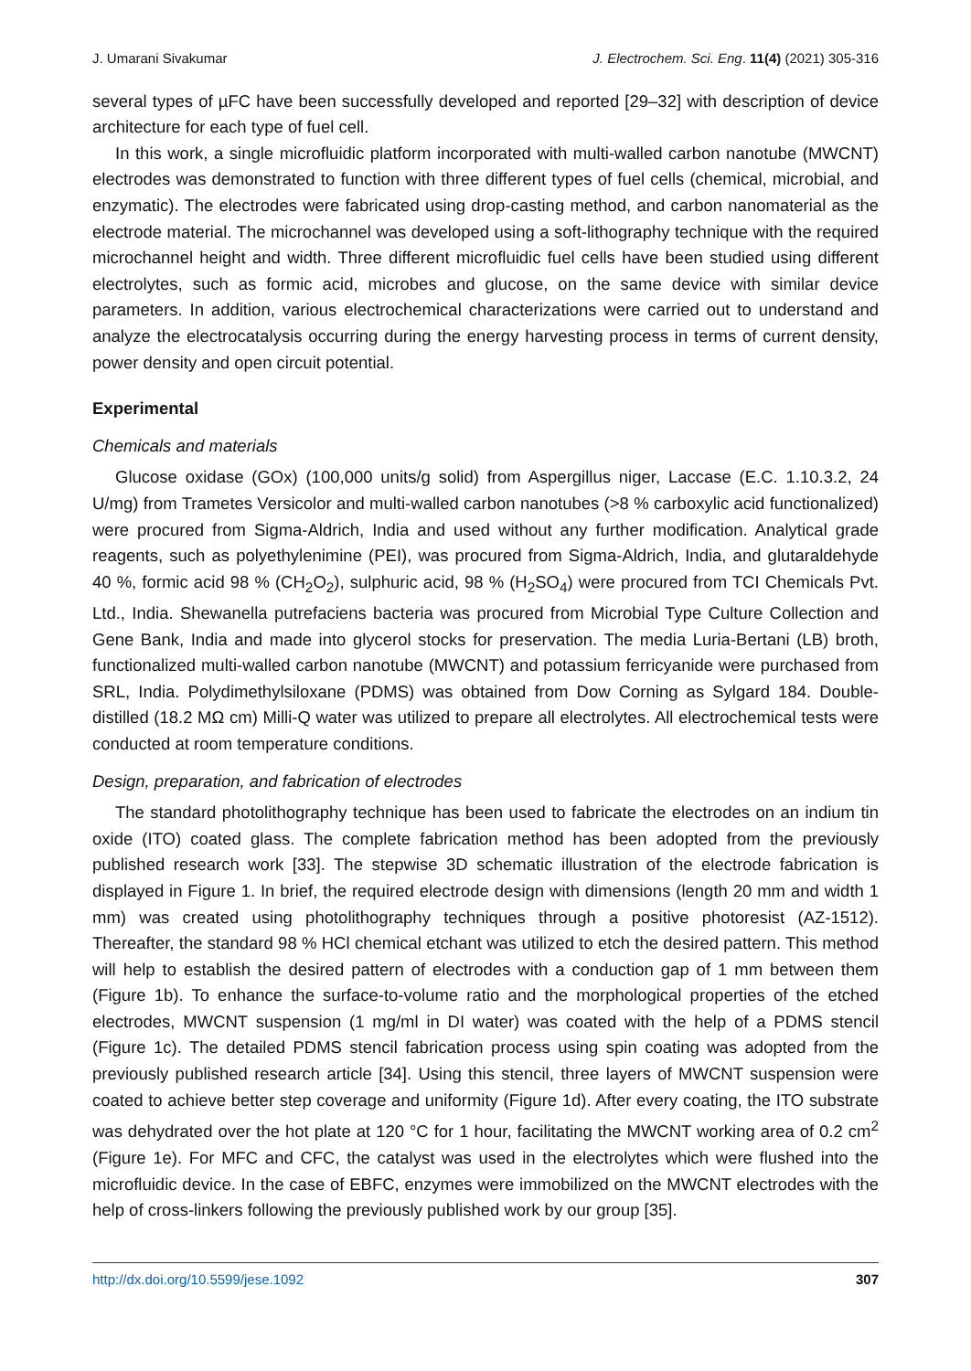J. Umarani Sivakumar J. Electrochem. Sci. Eng. 11(4) (2021) 305-316
several types of µFC have been successfully developed and reported [29–32] with description of device architecture for each type of fuel cell.
In this work, a single microfluidic platform incorporated with multi-walled carbon nanotube (MWCNT) electrodes was demonstrated to function with three different types of fuel cells (chemical, microbial, and enzymatic). The electrodes were fabricated using drop-casting method, and carbon nanomaterial as the electrode material. The microchannel was developed using a soft-lithography technique with the required microchannel height and width. Three different microfluidic fuel cells have been studied using different electrolytes, such as formic acid, microbes and glucose, on the same device with similar device parameters. In addition, various electrochemical characterizations were carried out to understand and analyze the electrocatalysis occurring during the energy harvesting process in terms of current density, power density and open circuit potential.
Experimental
Chemicals and materials
Glucose oxidase (GOx) (100,000 units/g solid) from Aspergillus niger, Laccase (E.C. 1.10.3.2, 24 U/mg) from Trametes Versicolor and multi-walled carbon nanotubes (>8 % carboxylic acid functionalized) were procured from Sigma-Aldrich, India and used without any further modification. Analytical grade reagents, such as polyethylenimine (PEI), was procured from Sigma-Aldrich, India, and glutaraldehyde 40 %, formic acid 98 % (CH<sub>2</sub>O<sub>2</sub>), sulphuric acid, 98 % (H<sub>2</sub>SO<sub>4</sub>) were procured from TCI Chemicals Pvt. Ltd., India. Shewanella putrefaciens bacteria was procured from Microbial Type Culture Collection and Gene Bank, India and made into glycerol stocks for preservation. The media Luria-Bertani (LB) broth, functionalized multi-walled carbon nanotube (MWCNT) and potassium ferricyanide were purchased from SRL, India. Polydimethylsiloxane (PDMS) was obtained from Dow Corning as Sylgard 184. Double-distilled (18.2 MΩ cm) Milli-Q water was utilized to prepare all electrolytes. All electrochemical tests were conducted at room temperature conditions.
Design, preparation, and fabrication of electrodes
The standard photolithography technique has been used to fabricate the electrodes on an indium tin oxide (ITO) coated glass. The complete fabrication method has been adopted from the previously published research work [33]. The stepwise 3D schematic illustration of the electrode fabrication is displayed in Figure 1. In brief, the required electrode design with dimensions (length 20 mm and width 1 mm) was created using photolithography techniques through a positive photoresist (AZ-1512). Thereafter, the standard 98 % HCl chemical etchant was utilized to etch the desired pattern. This method will help to establish the desired pattern of electrodes with a conduction gap of 1 mm between them (Figure 1b). To enhance the surface-to-volume ratio and the morphological properties of the etched electrodes, MWCNT suspension (1 mg/ml in DI water) was coated with the help of a PDMS stencil (Figure 1c). The detailed PDMS stencil fabrication process using spin coating was adopted from the previously published research article [34]. Using this stencil, three layers of MWCNT suspension were coated to achieve better step coverage and uniformity (Figure 1d). After every coating, the ITO substrate was dehydrated over the hot plate at 120 °C for 1 hour, facilitating the MWCNT working area of 0.2 cm<sup>2</sup> (Figure 1e). For MFC and CFC, the catalyst was used in the electrolytes which were flushed into the microfluidic device. In the case of EBFC, enzymes were immobilized on the MWCNT electrodes with the help of cross-linkers following the previously published work by our group [35].
http://dx.doi.org/10.5599/jese.1092 307